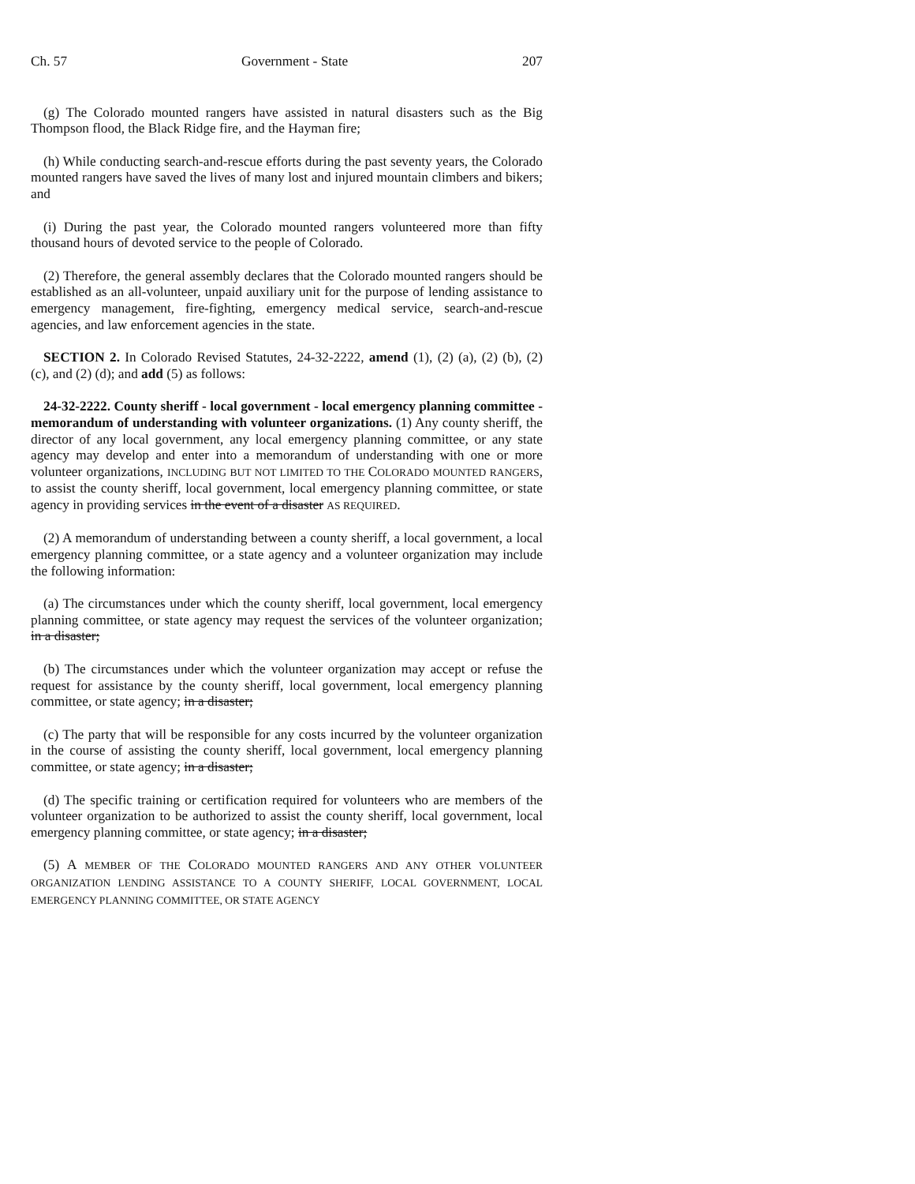Ch. 57 Government - State 207
(g) The Colorado mounted rangers have assisted in natural disasters such as the Big Thompson flood, the Black Ridge fire, and the Hayman fire;
(h) While conducting search-and-rescue efforts during the past seventy years, the Colorado mounted rangers have saved the lives of many lost and injured mountain climbers and bikers; and
(i) During the past year, the Colorado mounted rangers volunteered more than fifty thousand hours of devoted service to the people of Colorado.
(2) Therefore, the general assembly declares that the Colorado mounted rangers should be established as an all-volunteer, unpaid auxiliary unit for the purpose of lending assistance to emergency management, fire-fighting, emergency medical service, search-and-rescue agencies, and law enforcement agencies in the state.
SECTION 2. In Colorado Revised Statutes, 24-32-2222, amend (1), (2) (a), (2) (b), (2) (c), and (2) (d); and add (5) as follows:
24-32-2222. County sheriff - local government - local emergency planning committee - memorandum of understanding with volunteer organizations. (1) Any county sheriff, the director of any local government, any local emergency planning committee, or any state agency may develop and enter into a memorandum of understanding with one or more volunteer organizations, INCLUDING BUT NOT LIMITED TO THE COLORADO MOUNTED RANGERS, to assist the county sheriff, local government, local emergency planning committee, or state agency in providing services in the event of a disaster AS REQUIRED.
(2) A memorandum of understanding between a county sheriff, a local government, a local emergency planning committee, or a state agency and a volunteer organization may include the following information:
(a) The circumstances under which the county sheriff, local government, local emergency planning committee, or state agency may request the services of the volunteer organization; in a disaster;
(b) The circumstances under which the volunteer organization may accept or refuse the request for assistance by the county sheriff, local government, local emergency planning committee, or state agency; in a disaster;
(c) The party that will be responsible for any costs incurred by the volunteer organization in the course of assisting the county sheriff, local government, local emergency planning committee, or state agency; in a disaster;
(d) The specific training or certification required for volunteers who are members of the volunteer organization to be authorized to assist the county sheriff, local government, local emergency planning committee, or state agency; in a disaster;
(5) A MEMBER OF THE COLORADO MOUNTED RANGERS AND ANY OTHER VOLUNTEER ORGANIZATION LENDING ASSISTANCE TO A COUNTY SHERIFF, LOCAL GOVERNMENT, LOCAL EMERGENCY PLANNING COMMITTEE, OR STATE AGENCY